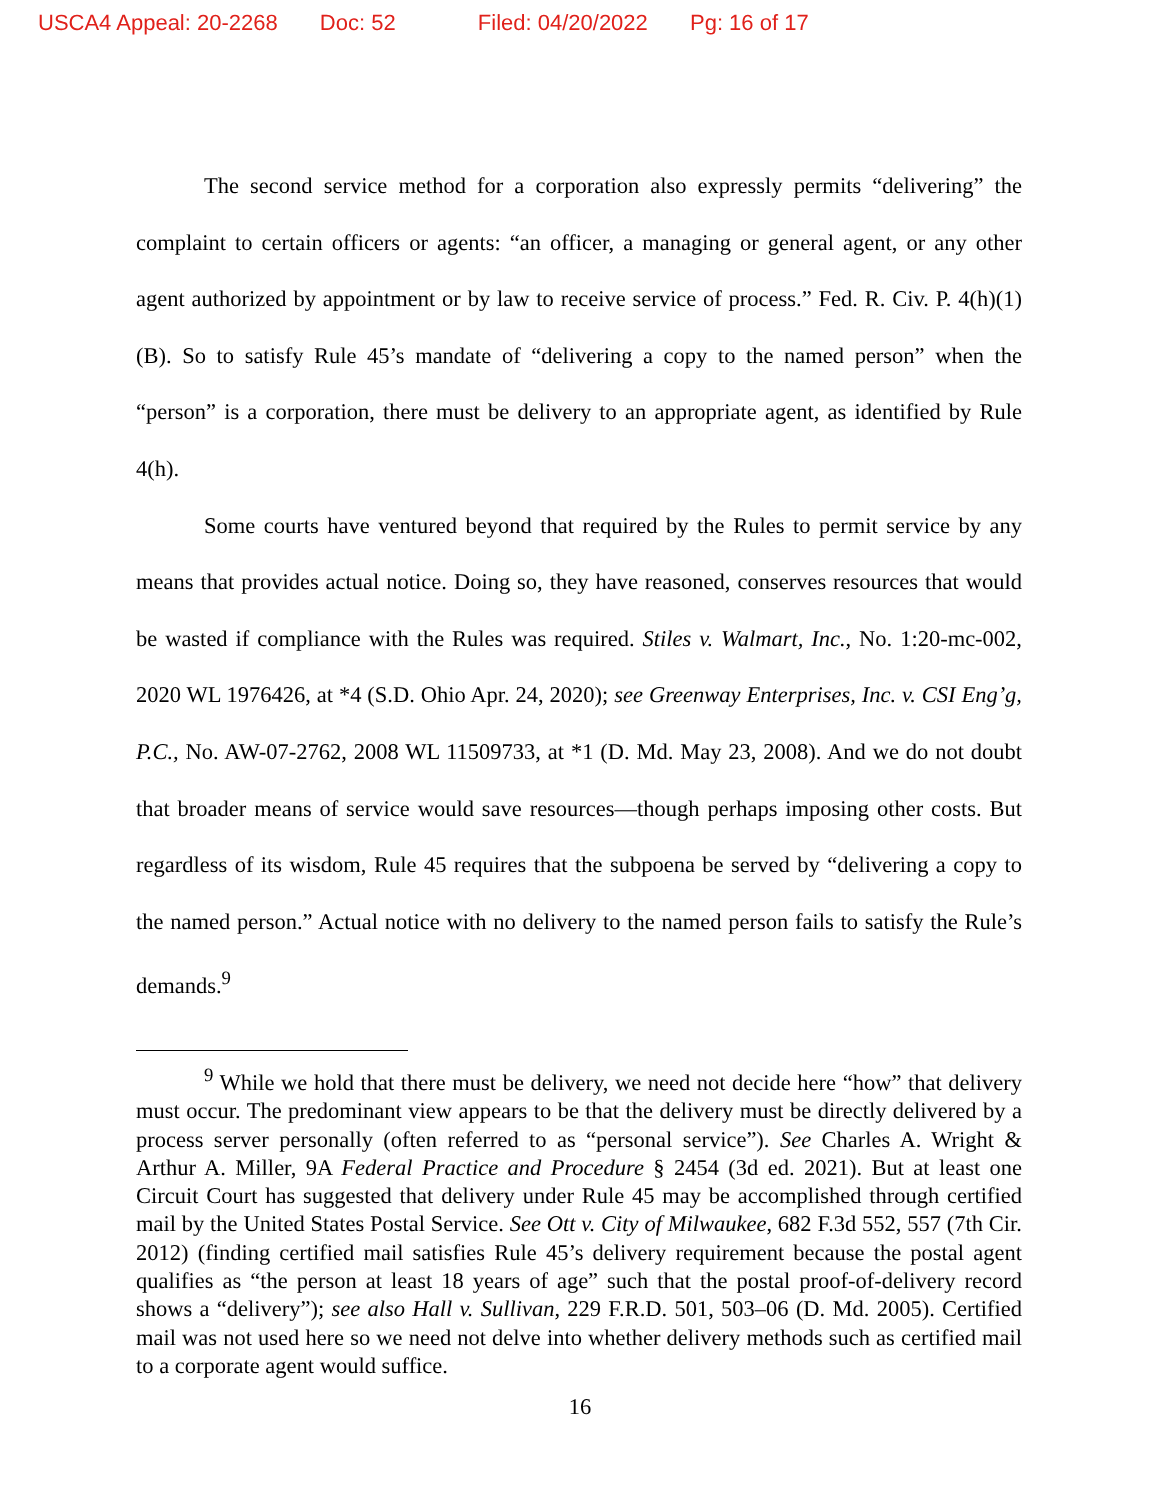USCA4 Appeal: 20-2268 Doc: 52 Filed: 04/20/2022 Pg: 16 of 17
The second service method for a corporation also expressly permits “delivering” the complaint to certain officers or agents: “an officer, a managing or general agent, or any other agent authorized by appointment or by law to receive service of process.” Fed. R. Civ. P. 4(h)(1)(B). So to satisfy Rule 45’s mandate of “delivering a copy to the named person” when the “person” is a corporation, there must be delivery to an appropriate agent, as identified by Rule 4(h).
Some courts have ventured beyond that required by the Rules to permit service by any means that provides actual notice. Doing so, they have reasoned, conserves resources that would be wasted if compliance with the Rules was required. Stiles v. Walmart, Inc., No. 1:20-mc-002, 2020 WL 1976426, at *4 (S.D. Ohio Apr. 24, 2020); see Greenway Enterprises, Inc. v. CSI Eng’g, P.C., No. AW-07-2762, 2008 WL 11509733, at *1 (D. Md. May 23, 2008). And we do not doubt that broader means of service would save resources—though perhaps imposing other costs. But regardless of its wisdom, Rule 45 requires that the subpoena be served by “delivering a copy to the named person.” Actual notice with no delivery to the named person fails to satisfy the Rule’s demands.<sup>9</sup>
<sup>9</sup> While we hold that there must be delivery, we need not decide here “how” that delivery must occur. The predominant view appears to be that the delivery must be directly delivered by a process server personally (often referred to as “personal service”). See Charles A. Wright & Arthur A. Miller, 9A Federal Practice and Procedure § 2454 (3d ed. 2021). But at least one Circuit Court has suggested that delivery under Rule 45 may be accomplished through certified mail by the United States Postal Service. See Ott v. City of Milwaukee, 682 F.3d 552, 557 (7th Cir. 2012) (finding certified mail satisfies Rule 45’s delivery requirement because the postal agent qualifies as “the person at least 18 years of age” such that the postal proof-of-delivery record shows a “delivery”); see also Hall v. Sullivan, 229 F.R.D. 501, 503–06 (D. Md. 2005). Certified mail was not used here so we need not delve into whether delivery methods such as certified mail to a corporate agent would suffice.
16